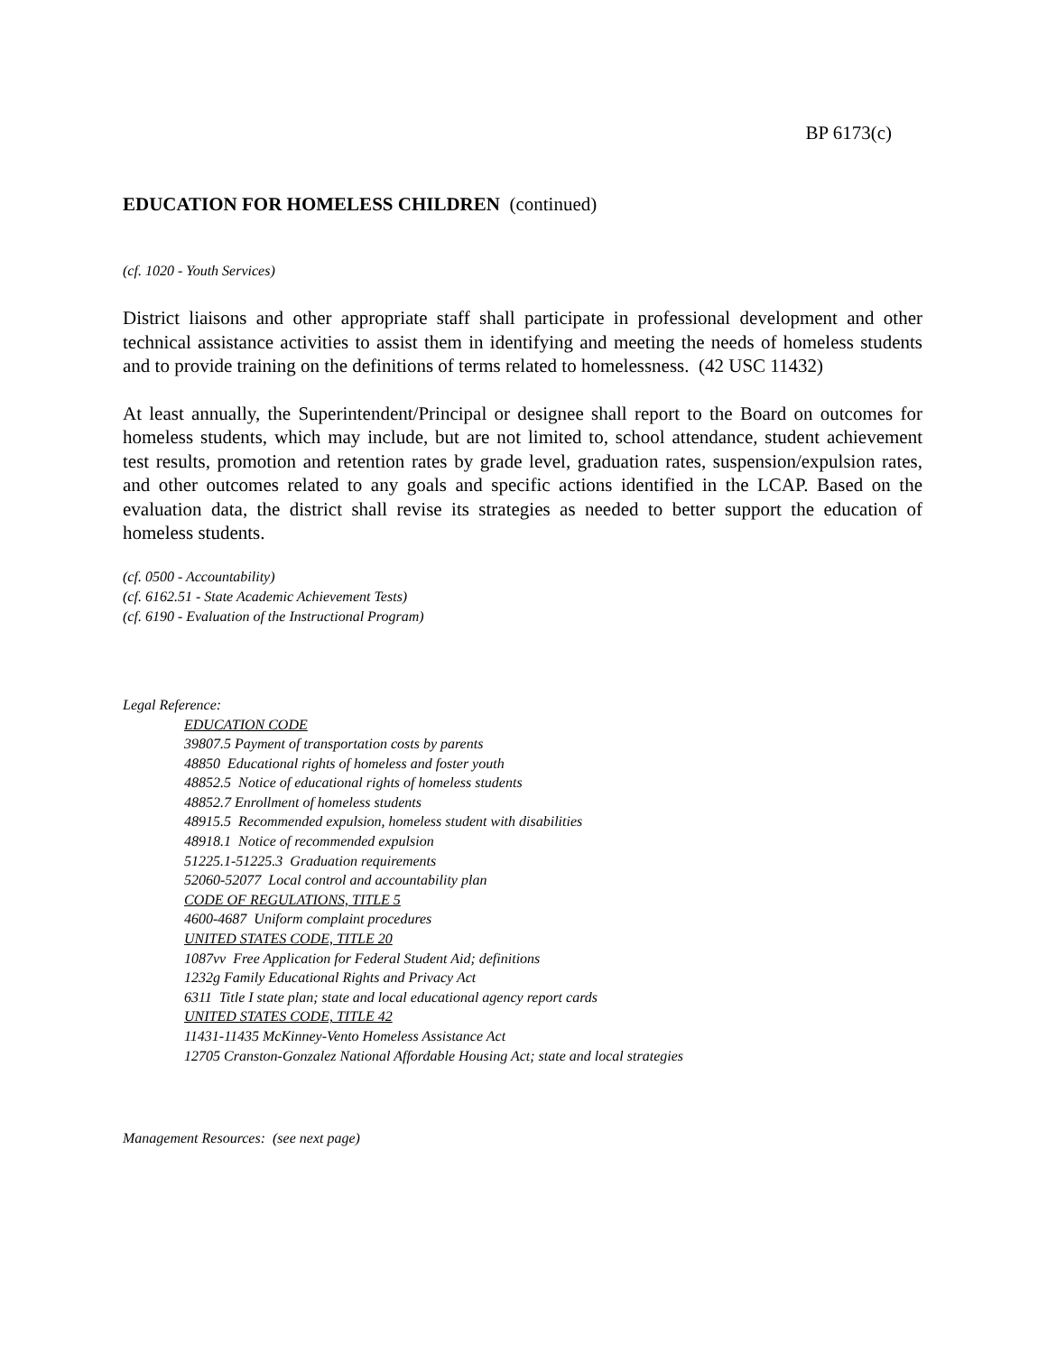BP 6173(c)
EDUCATION FOR HOMELESS CHILDREN (continued)
(cf. 1020 - Youth Services)
District liaisons and other appropriate staff shall participate in professional development and other technical assistance activities to assist them in identifying and meeting the needs of homeless students and to provide training on the definitions of terms related to homelessness. (42 USC 11432)
At least annually, the Superintendent/Principal or designee shall report to the Board on outcomes for homeless students, which may include, but are not limited to, school attendance, student achievement test results, promotion and retention rates by grade level, graduation rates, suspension/expulsion rates, and other outcomes related to any goals and specific actions identified in the LCAP. Based on the evaluation data, the district shall revise its strategies as needed to better support the education of homeless students.
(cf. 0500 - Accountability)
(cf. 6162.51 - State Academic Achievement Tests)
(cf. 6190 - Evaluation of the Instructional Program)
Legal Reference:
EDUCATION CODE
39807.5 Payment of transportation costs by parents
48850 Educational rights of homeless and foster youth
48852.5 Notice of educational rights of homeless students
48852.7 Enrollment of homeless students
48915.5 Recommended expulsion, homeless student with disabilities
48918.1 Notice of recommended expulsion
51225.1-51225.3 Graduation requirements
52060-52077 Local control and accountability plan
CODE OF REGULATIONS, TITLE 5
4600-4687 Uniform complaint procedures
UNITED STATES CODE, TITLE 20
1087vv Free Application for Federal Student Aid; definitions
1232g Family Educational Rights and Privacy Act
6311 Title I state plan; state and local educational agency report cards
UNITED STATES CODE, TITLE 42
11431-11435 McKinney-Vento Homeless Assistance Act
12705 Cranston-Gonzalez National Affordable Housing Act; state and local strategies
Management Resources: (see next page)